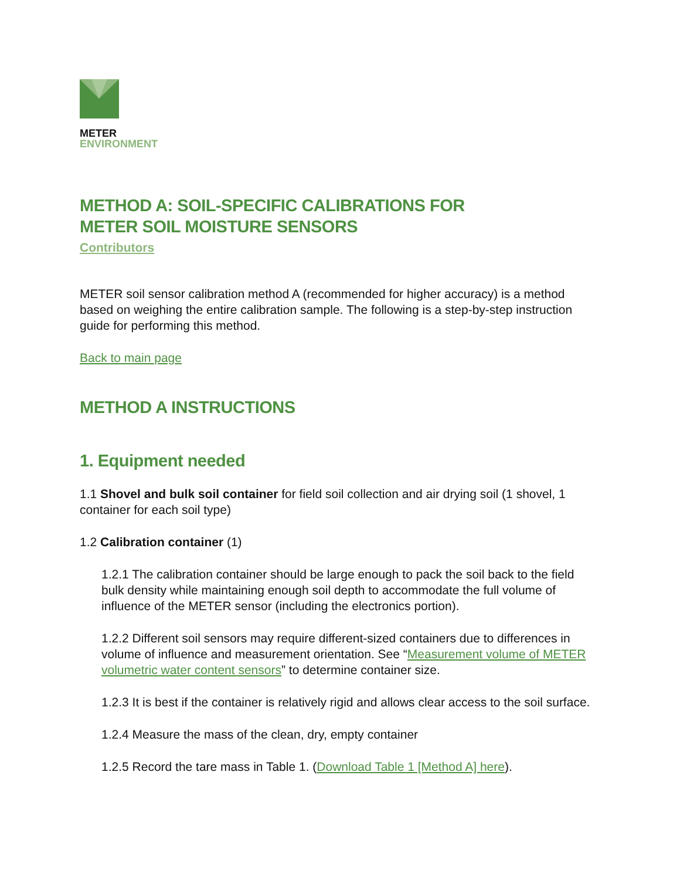METER
ENVIRONMENT
METHOD A: SOIL-SPECIFIC CALIBRATIONS FOR
METER SOIL MOISTURE SENSORS
Contributors
METER soil sensor calibration method A (recommended for higher accuracy) is a method based on weighing the entire calibration sample. The following is a step-by-step instruction guide for performing this method.
Back to main page
METHOD A INSTRUCTIONS
1. Equipment needed
1.1 Shovel and bulk soil container for field soil collection and air drying soil (1 shovel, 1 container for each soil type)
1.2 Calibration container (1)
1.2.1 The calibration container should be large enough to pack the soil back to the field bulk density while maintaining enough soil depth to accommodate the full volume of influence of the METER sensor (including the electronics portion).
1.2.2 Different soil sensors may require different-sized containers due to differences in volume of influence and measurement orientation. See “Measurement volume of METER volumetric water content sensors” to determine container size.
1.2.3 It is best if the container is relatively rigid and allows clear access to the soil surface.
1.2.4 Measure the mass of the clean, dry, empty container
1.2.5 Record the tare mass in Table 1. (Download Table 1 [Method A] here).